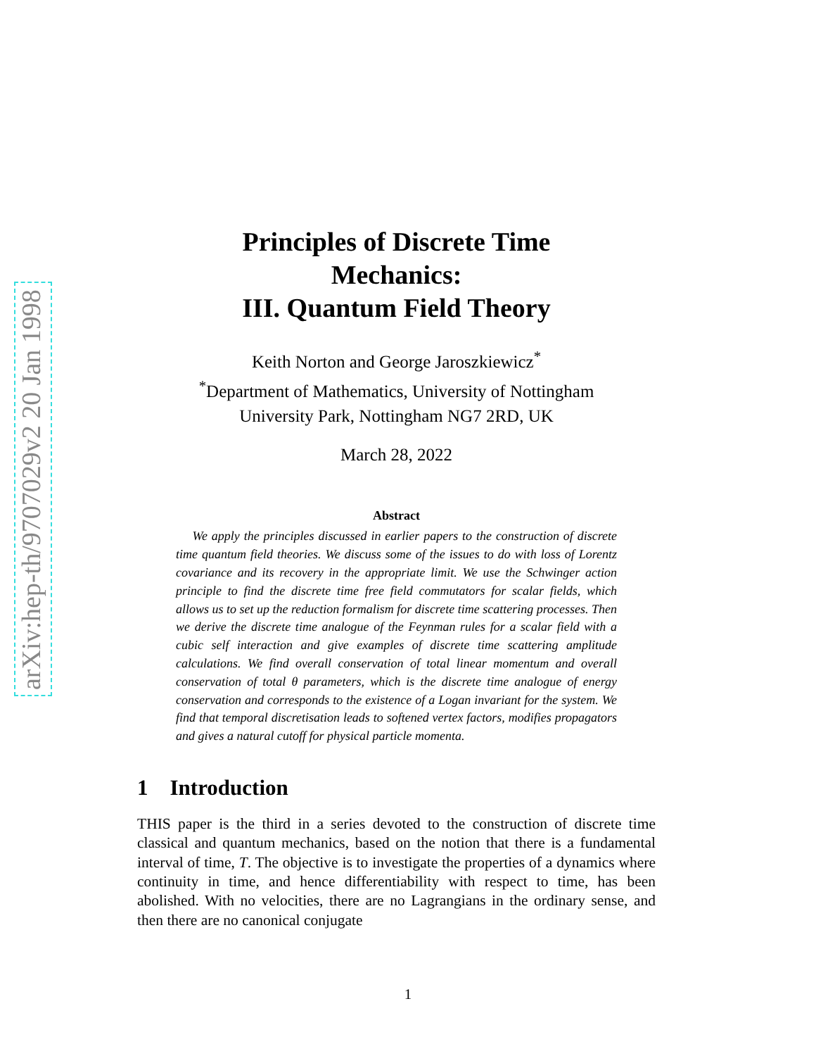arXiv:hep-th/9707029v2 20 Jan 1998
Principles of Discrete Time
Mechanics:
III. Quantum Field Theory
Keith Norton and George Jaroszkiewicz<sup>*</sup>
<sup>*</sup> Department of Mathematics, University of Nottingham
University Park, Nottingham NG7 2RD, UK
March 28, 2022
Abstract
We apply the principles discussed in earlier papers to the construction of discrete time quantum field theories. We discuss some of the issues to do with loss of Lorentz covariance and its recovery in the appropriate limit. We use the Schwinger action principle to find the discrete time free field commutators for scalar fields, which allows us to set up the reduction formalism for discrete time scattering processes. Then we derive the discrete time analogue of the Feynman rules for a scalar field with a cubic self interaction and give examples of discrete time scattering amplitude calculations. We find overall conservation of total linear momentum and overall conservation of total θ parameters, which is the discrete time analogue of energy conservation and corresponds to the existence of a Logan invariant for the system. We find that temporal discretisation leads to softened vertex factors, modifies propagators and gives a natural cutoff for physical particle momenta.
1 Introduction
THIS paper is the third in a series devoted to the construction of discrete time classical and quantum mechanics, based on the notion that there is a fundamental interval of time, T. The objective is to investigate the properties of a dynamics where continuity in time, and hence differentiability with respect to time, has been abolished. With no velocities, there are no Lagrangians in the ordinary sense, and then there are no canonical conjugate
1